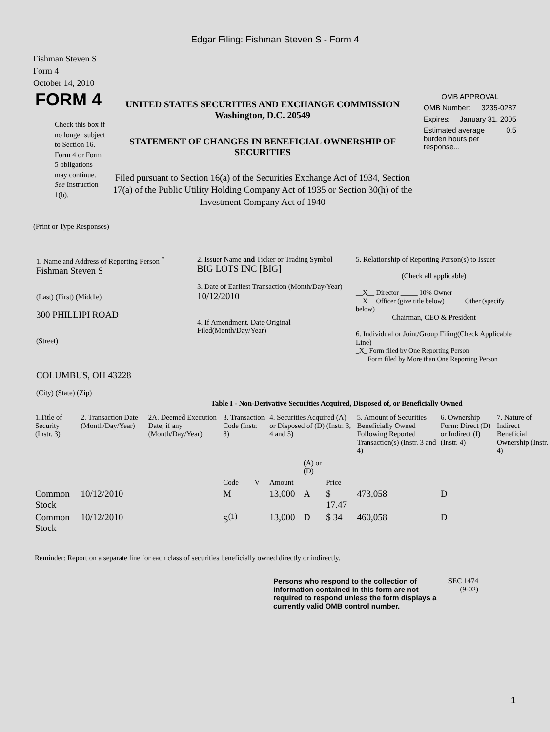Edgar Filing: Fishman Steven S - Form 4
Fishman Steven S
Form 4
October 14, 2010
FORM 4
Check this box if no longer subject to Section 16. Form 4 or Form 5 obligations may continue. See Instruction 1(b).
UNITED STATES SECURITIES AND EXCHANGE COMMISSION
Washington, D.C. 20549
STATEMENT OF CHANGES IN BENEFICIAL OWNERSHIP OF SECURITIES
Filed pursuant to Section 16(a) of the Securities Exchange Act of 1934, Section 17(a) of the Public Utility Holding Company Act of 1935 or Section 30(h) of the Investment Company Act of 1940
OMB APPROVAL
OMB Number: 3235-0287
Expires: January 31, 2005
Estimated average burden hours per response... 0.5
(Print or Type Responses)
1. Name and Address of Reporting Person <sup>*</sup>
Fishman Steven S
(Last) (First) (Middle)
300 PHILLIPI ROAD
(Street)
COLUMBUS, OH 43228
(City) (State) (Zip)
2. Issuer Name and Ticker or Trading Symbol
BIG LOTS INC [BIG]
3. Date of Earliest Transaction (Month/Day/Year)
10/12/2010
4. If Amendment, Date Original Filed(Month/Day/Year)
5. Relationship of Reporting Person(s) to Issuer
(Check all applicable)
__X__ Director _____ 10% Owner
__X__ Officer (give title below) _____ Other (specify below)
Chairman, CEO & President
6. Individual or Joint/Group Filing(Check Applicable Line)
_X_ Form filed by One Reporting Person
___ Form filed by More than One Reporting Person
Table I - Non-Derivative Securities Acquired, Disposed of, or Beneficially Owned
| 1.Title of Security (Instr. 3) | 2. Transaction Date (Month/Day/Year) | 2A. Deemed Execution Date, if any (Month/Day/Year) | 3. Transaction Code (Instr. 8) | | 4. Securities Acquired (A) or Disposed of (D) (Instr. 3, 4 and 5) | | | 5. Amount of Securities Beneficially Owned Following Reported Transaction(s) (Instr. 3 and 4) | 6. Ownership Form: Direct (D) or Indirect (I) (Instr. 4) | 7. Nature of Indirect Beneficial Ownership (Instr. 4) |
| --- | --- | --- | --- | --- | --- | --- | --- | --- | --- | --- |
| | | | Code | V | Amount | (A) or (D) | Price | | | |
| Common Stock | 10/12/2010 | | M | | 13,000 | A | $ 17.47 | 473,058 | D | |
| Common Stock | 10/12/2010 | | S<sup>(1)</sup> | | 13,000 | D | $ 34 | 460,058 | D | |
Reminder: Report on a separate line for each class of securities beneficially owned directly or indirectly.
Persons who respond to the collection of information contained in this form are not required to respond unless the form displays a currently valid OMB control number.
SEC 1474
(9-02)
1